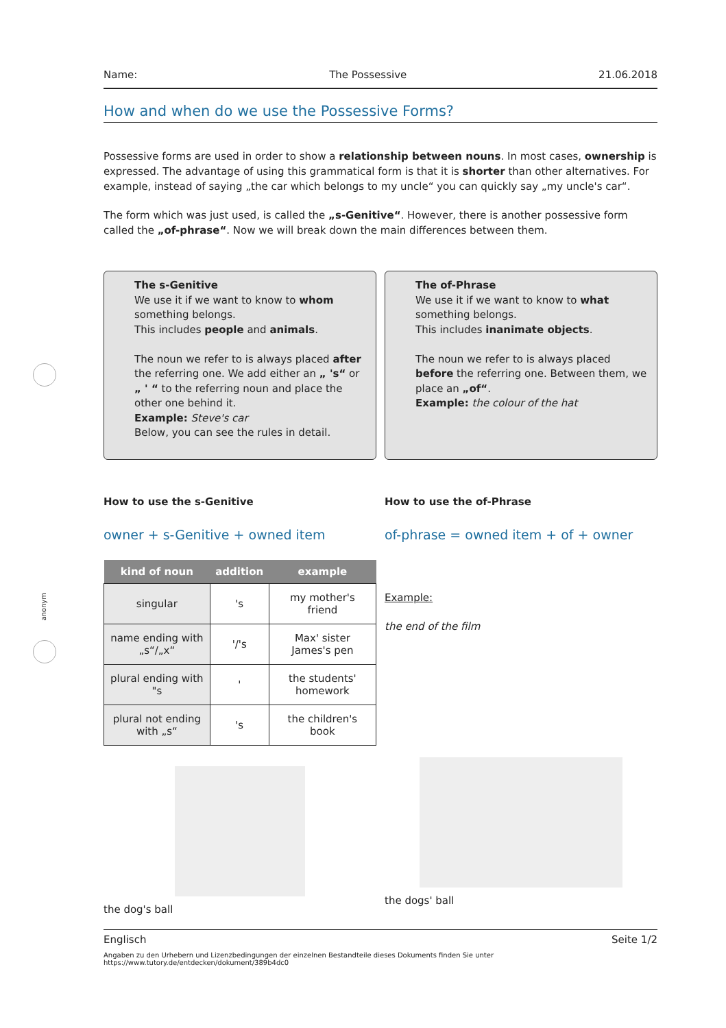anonym
Name: The Possessive 21.06.2018
How and when do we use the Possessive Forms?
Possessive forms are used in order to show a relationship between nouns. In most cases, ownership is expressed. The advantage of using this grammatical form is that it is shorter than other alternatives. For example, instead of saying „the car which belongs to my uncle“ you can quickly say „my uncle's car“.
The form which was just used, is called the „s-Genitive“. However, there is another possessive form called the „of-phrase“. Now we will break down the main differences between them.
The s-Genitive
We use it if we want to know to whom something belongs.
This includes people and animals.
The noun we refer to is always placed after the referring one. We add either an „ 's“ or „ ' “ to the referring noun and place the other one behind it.
Example: Steve's car
Below, you can see the rules in detail.
The of-Phrase
We use it if we want to know to what something belongs.
This includes inanimate objects.
The noun we refer to is always placed before the referring one. Between them, we place an „of“.
Example: the colour of the hat
How to use the s-Genitive
owner + s-Genitive + owned item
| kind of noun | addition | example |
| --- | --- | --- |
| singular | 's | my mother's friend |
| name ending with „s“/„x“ | '/'s | Max' sister James's pen |
| plural ending with "s | ' | the students' homework |
| plural not ending with „s“ | 's | the children's book |
the dog's ball
How to use the of-Phrase
of-phrase = owned item + of + owner
Example:
the end of the film
the dogs' ball
Englisch Seite 1/2
Angaben zu den Urhebern und Lizenzbedingungen der einzelnen Bestandteile dieses Dokuments finden Sie unter
https://www.tutory.de/entdecken/dokument/389b4dc0